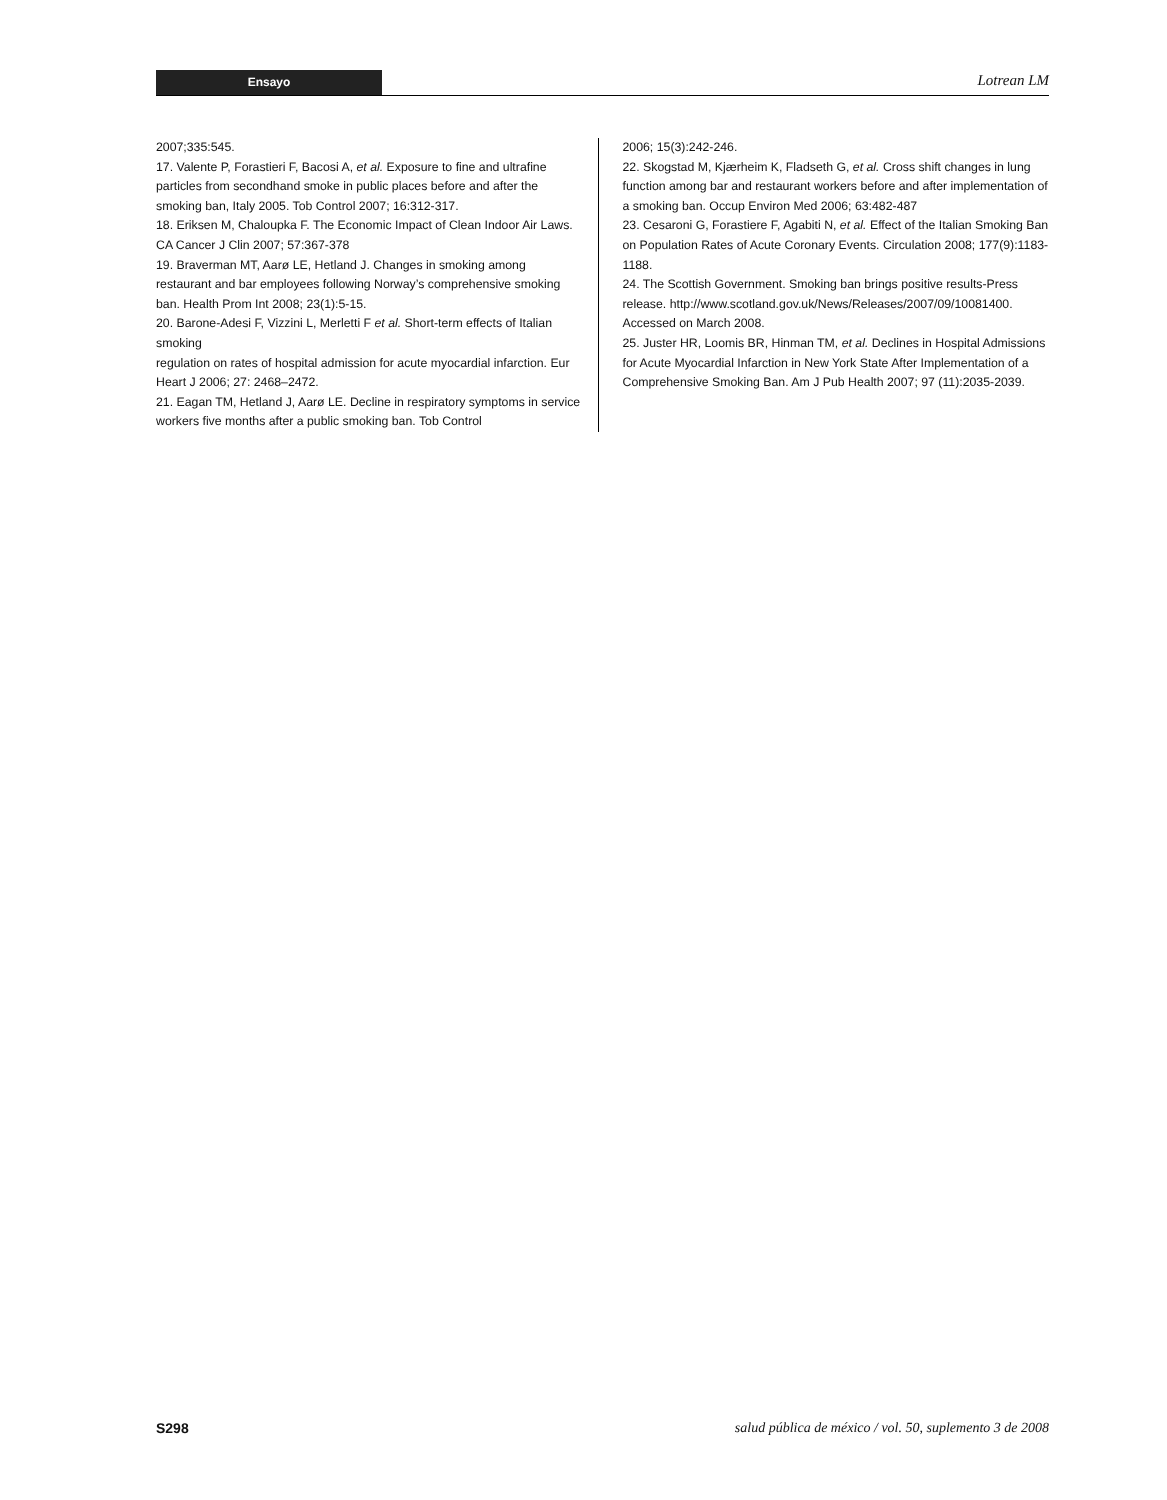Ensayo
Lotrean LM
2007;335:545.
17. Valente P, Forastieri F, Bacosi A, et al. Exposure to fine and ultrafine particles from secondhand smoke in public places before and after the smoking ban, Italy 2005. Tob Control 2007; 16:312-317.
18. Eriksen M, Chaloupka F. The Economic Impact of Clean Indoor Air Laws. CA Cancer J Clin 2007; 57:367-378
19. Braverman MT, Aarø LE, Hetland J. Changes in smoking among restaurant and bar employees following Norway’s comprehensive smoking ban. Health Prom Int 2008; 23(1):5-15.
20. Barone-Adesi F, Vizzini L, Merletti F et al. Short-term effects of Italian smoking
regulation on rates of hospital admission for acute myocardial infarction. Eur Heart J 2006; 27: 2468–2472.
21. Eagan TM, Hetland J, Aarø LE. Decline in respiratory symptoms in service workers five months after a public smoking ban. Tob Control
2006; 15(3):242-246.
22. Skogstad M, Kjærheim K, Fladseth G, et al. Cross shift changes in lung function among bar and restaurant workers before and after implementation of a smoking ban. Occup Environ Med 2006; 63:482-487
23. Cesaroni G, Forastiere F, Agabiti N, et al. Effect of the Italian Smoking Ban on Population Rates of Acute Coronary Events. Circulation 2008; 177(9):1183-1188.
24. The Scottish Government. Smoking ban brings positive results-Press release. http://www.scotland.gov.uk/News/Releases/2007/09/10081400. Accessed on March 2008.
25. Juster HR, Loomis BR, Hinman TM, et al. Declines in Hospital Admissions for Acute Myocardial Infarction in New York State After Implementation of a Comprehensive Smoking Ban. Am J Pub Health 2007; 97 (11):2035-2039.
S298 salud pública de méxico / vol. 50, suplemento 3 de 2008